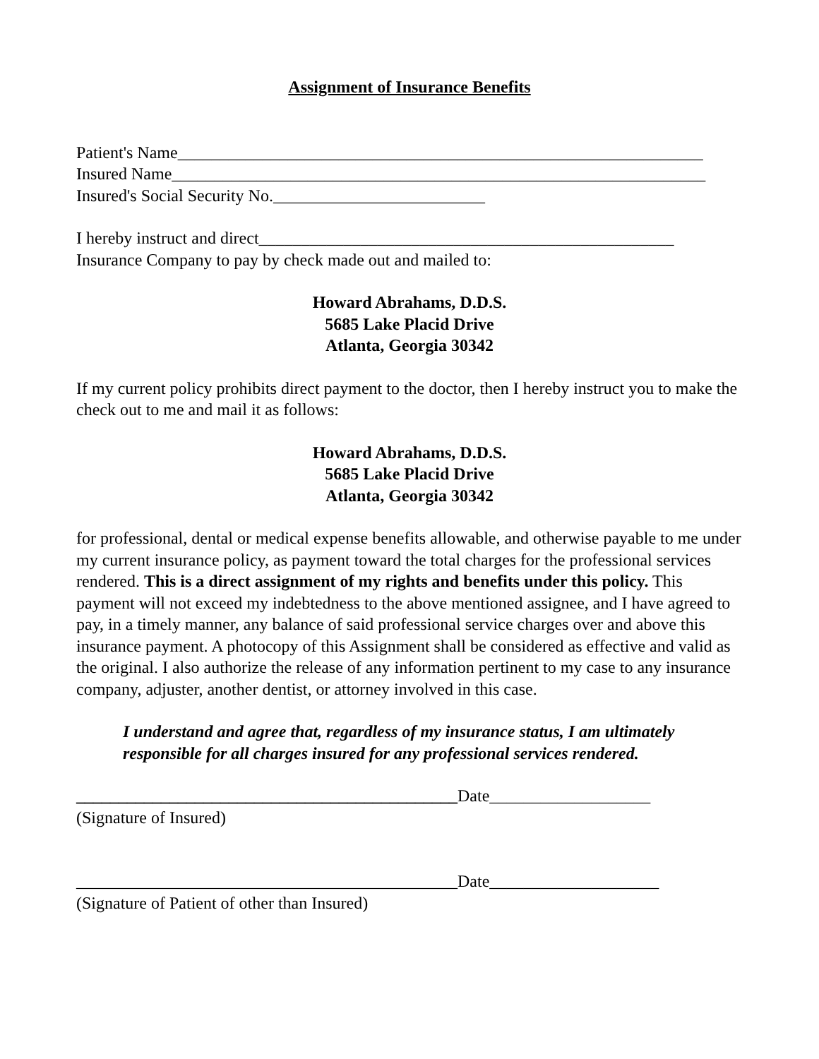Assignment of Insurance Benefits
Patient's Name______________________________________________________________
Insured Name_______________________________________________________________
Insured's Social Security No._________________________
I hereby instruct and direct_________________________________________________
Insurance Company to pay by check made out and mailed to:
Howard Abrahams, D.D.S.
5685 Lake Placid Drive
Atlanta, Georgia 30342
If my current policy prohibits direct payment to the doctor, then I hereby instruct you to make the check out to me and mail it as follows:
Howard Abrahams, D.D.S.
5685 Lake Placid Drive
Atlanta, Georgia 30342
for professional, dental or medical expense benefits allowable, and otherwise payable to me under my current insurance policy, as payment toward the total charges for the professional services rendered. This is a direct assignment of my rights and benefits under this policy. This payment will not exceed my indebtedness to the above mentioned assignee, and I have agreed to pay, in a timely manner, any balance of said professional service charges over and above this insurance payment. A photocopy of this Assignment shall be considered as effective and valid as the original. I also authorize the release of any information pertinent to my case to any insurance company, adjuster, another dentist, or attorney involved in this case.
I understand and agree that, regardless of my insurance status, I am ultimately responsible for all charges insured for any professional services rendered.
_____________________________________________Date___________________
(Signature of Insured)
_____________________________________________Date____________________
(Signature of Patient of other than Insured)